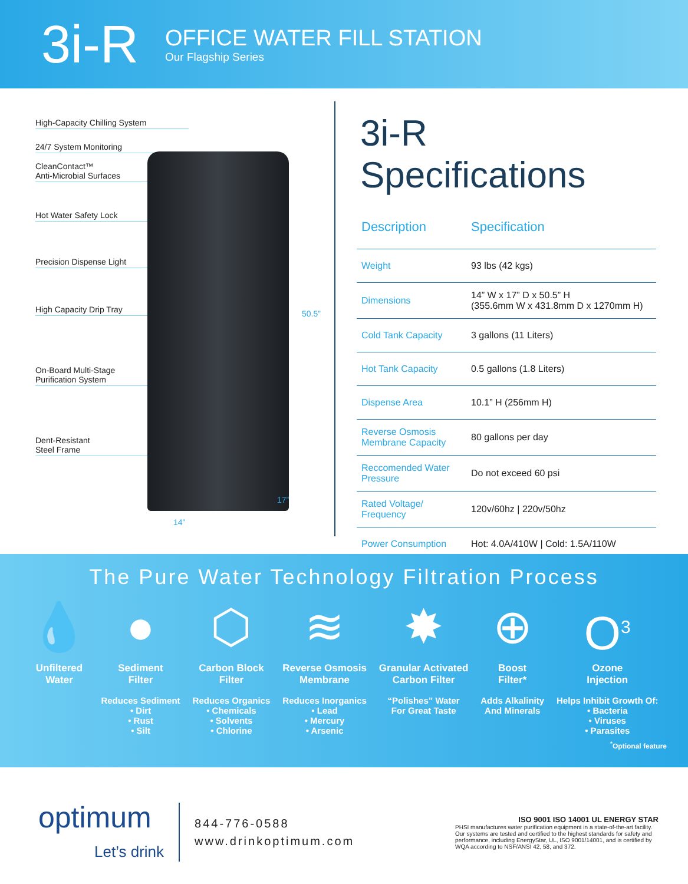3i-R
OFFICE WATER FILL STATION
Our Flagship Series
High-Capacity Chilling System
24/7 System Monitoring
CleanContact™
Anti-Microbial Surfaces
Hot Water Safety Lock
Precision Dispense Light
High Capacity Drip Tray
On-Board Multi-Stage
Purification System
Dent-Resistant
Steel Frame
50.5”
17”
14”
3i-R Specifications
| Description | Specification |
| --- | --- |
| Weight | 93 lbs (42 kgs) |
| Dimensions | 14” W x 17” D x 50.5” H (355.6mm W x 431.8mm D x 1270mm H) |
| Cold Tank Capacity | 3 gallons (11 Liters) |
| Hot Tank Capacity | 0.5 gallons (1.8 Liters) |
| Dispense Area | 10.1” H (256mm H) |
| Reverse Osmosis Membrane Capacity | 80 gallons per day |
| Reccomended Water Pressure | Do not exceed 60 psi |
| Rated Voltage/ Frequency | 120v/60hz / 220v/50hz |
| Power Consumption | Hot: 4.0A/410W / Cold: 1.5A/110W |
The Pure Water Technology Filtration Process
💧
Unfiltered
Water
●
Sediment
Filter
Reduces Sediment
• Dirt
• Rust
• Silt
⬡
Carbon Block
Filter
Reduces Organics
• Chemicals
• Solvents
• Chlorine
≋
Reverse Osmosis
Membrane
Reduces Inorganics
• Lead
• Mercury
• Arsenic
✸
Granular Activated
Carbon Filter
“Polishes” Water
For Great Taste
⊕
Boost
Filter*
Adds Alkalinity
And Minerals
O<sup>3</sup>
Ozone
Injection
Helps Inhibit Growth Of:
• Bacteria
• Viruses
• Parasites
<sup>*</sup> Optional feature
optimum
Let’s drink
844-776-0588
www.drinkoptimum.com
ISO 9001 ISO 14001 UL ENERGY STAR
PHSI manufactures water purification equipment in a state-of-the-art facility. Our systems are tested and certified to the highest standards for safety and performance, including EnergyStar, UL, ISO 9001/14001, and is certified by WQA according to NSF/ANSI 42, 58, and 372.